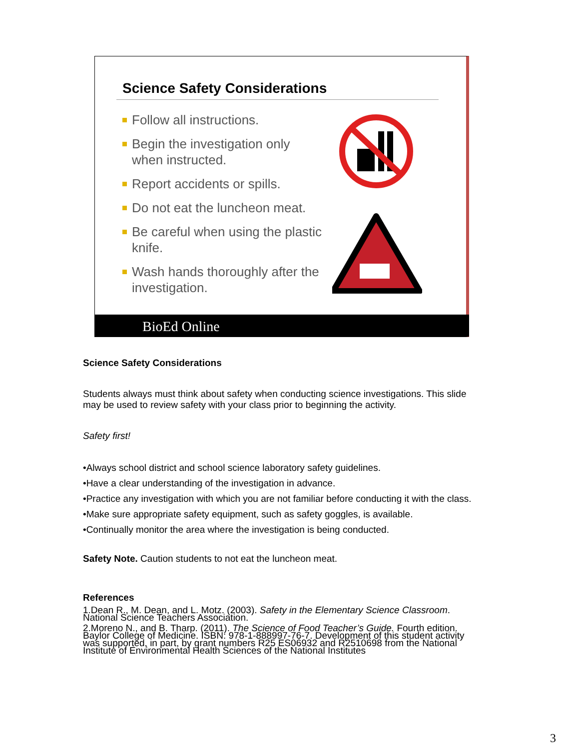Science Safety Considerations
Follow all instructions.
Begin the investigation only when instructed.
Report accidents or spills.
Do not eat the luncheon meat.
Be careful when using the plastic knife.
Wash hands thoroughly after the investigation.
BioEd Online
Science Safety Considerations
Students always must think about safety when conducting science investigations. This slide may be used to review safety with your class prior to beginning the activity.
Safety first!
•Always school district and school science laboratory safety guidelines.
•Have a clear understanding of the investigation in advance.
•Practice any investigation with which you are not familiar before conducting it with the class.
•Make sure appropriate safety equipment, such as safety goggles, is available.
•Continually monitor the area where the investigation is being conducted.
Safety Note. Caution students to not eat the luncheon meat.
References
1.Dean R., M. Dean, and L. Motz. (2003). Safety in the Elementary Science Classroom. National Science Teachers Association.
2.Moreno N., and B. Tharp. (2011). The Science of Food Teacher’s Guide. Fourth edition. Baylor College of Medicine. ISBN: 978-1-888997-76-7. Development of this student activity was supported, in part, by grant numbers R25 ES06932 and R2510698 from the National Institute of Environmental Health Sciences of the National Institutes
3